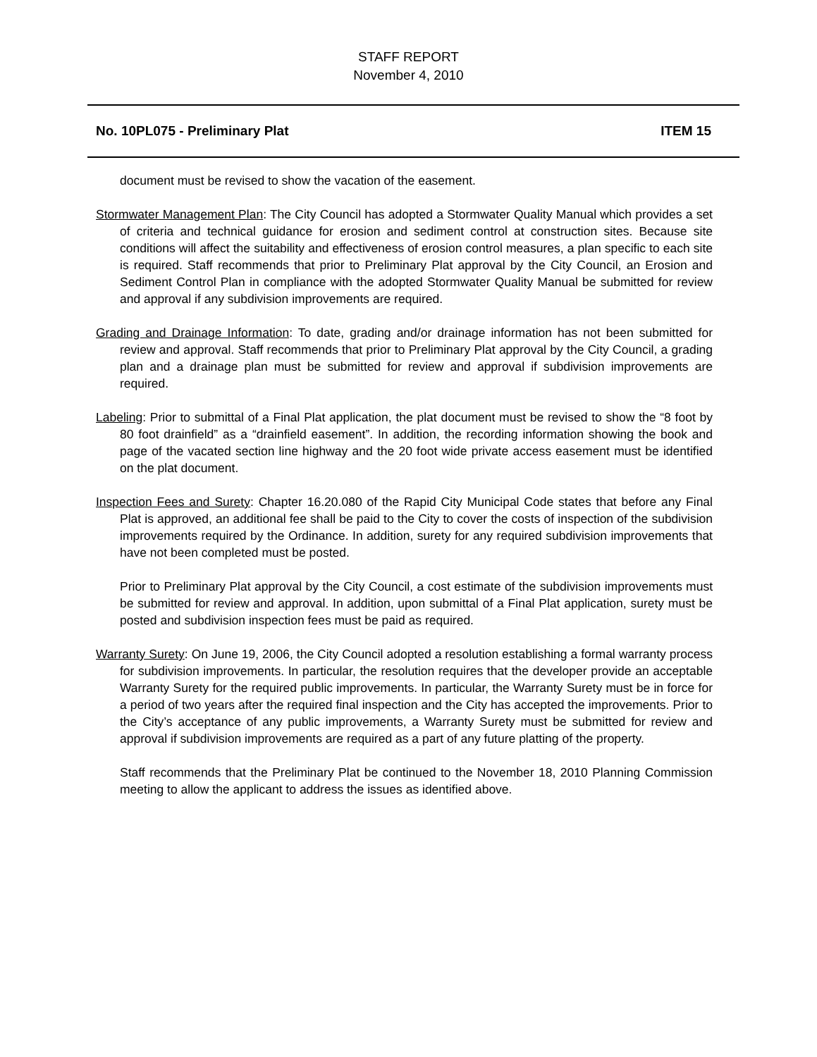STAFF REPORT
November 4, 2010
No. 10PL075 - Preliminary Plat ITEM 15
document must be revised to show the vacation of the easement.
Stormwater Management Plan: The City Council has adopted a Stormwater Quality Manual which provides a set of criteria and technical guidance for erosion and sediment control at construction sites. Because site conditions will affect the suitability and effectiveness of erosion control measures, a plan specific to each site is required. Staff recommends that prior to Preliminary Plat approval by the City Council, an Erosion and Sediment Control Plan in compliance with the adopted Stormwater Quality Manual be submitted for review and approval if any subdivision improvements are required.
Grading and Drainage Information: To date, grading and/or drainage information has not been submitted for review and approval. Staff recommends that prior to Preliminary Plat approval by the City Council, a grading plan and a drainage plan must be submitted for review and approval if subdivision improvements are required.
Labeling: Prior to submittal of a Final Plat application, the plat document must be revised to show the “8 foot by 80 foot drainfield” as a “drainfield easement”. In addition, the recording information showing the book and page of the vacated section line highway and the 20 foot wide private access easement must be identified on the plat document.
Inspection Fees and Surety: Chapter 16.20.080 of the Rapid City Municipal Code states that before any Final Plat is approved, an additional fee shall be paid to the City to cover the costs of inspection of the subdivision improvements required by the Ordinance. In addition, surety for any required subdivision improvements that have not been completed must be posted.
Prior to Preliminary Plat approval by the City Council, a cost estimate of the subdivision improvements must be submitted for review and approval. In addition, upon submittal of a Final Plat application, surety must be posted and subdivision inspection fees must be paid as required.
Warranty Surety: On June 19, 2006, the City Council adopted a resolution establishing a formal warranty process for subdivision improvements. In particular, the resolution requires that the developer provide an acceptable Warranty Surety for the required public improvements. In particular, the Warranty Surety must be in force for a period of two years after the required final inspection and the City has accepted the improvements. Prior to the City’s acceptance of any public improvements, a Warranty Surety must be submitted for review and approval if subdivision improvements are required as a part of any future platting of the property.
Staff recommends that the Preliminary Plat be continued to the November 18, 2010 Planning Commission meeting to allow the applicant to address the issues as identified above.